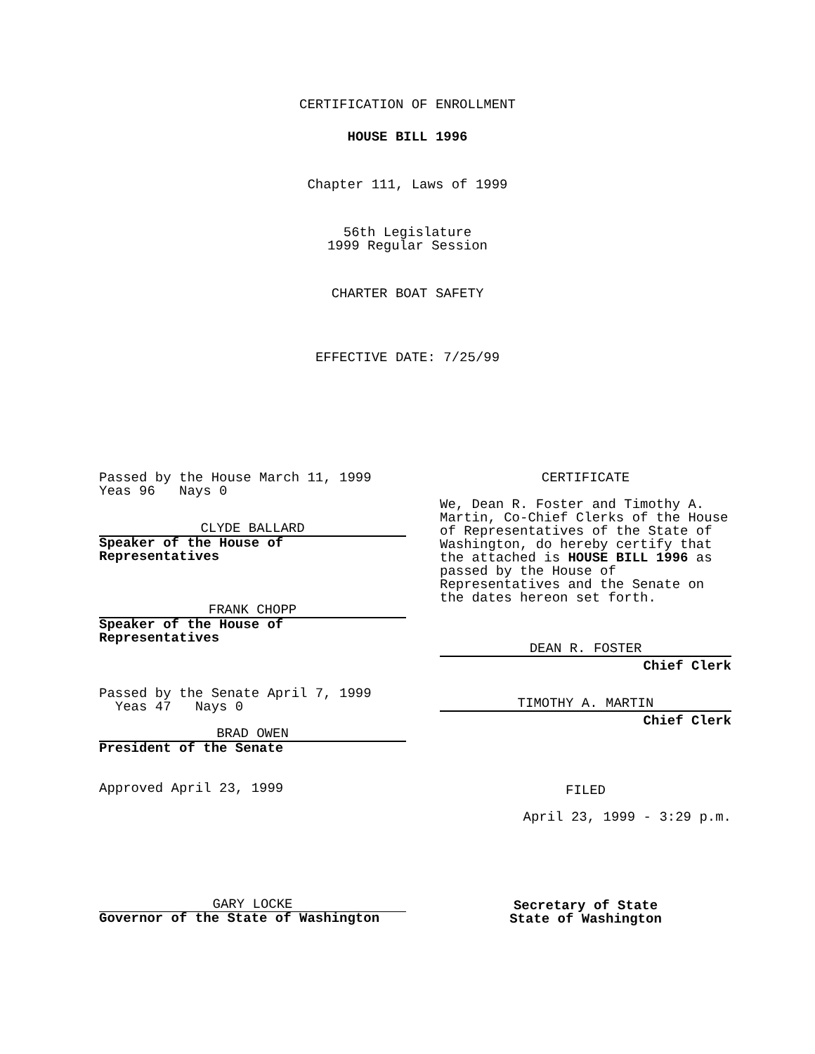CERTIFICATION OF ENROLLMENT
HOUSE BILL 1996
Chapter 111, Laws of 1999
56th Legislature
1999 Regular Session
CHARTER BOAT SAFETY
EFFECTIVE DATE: 7/25/99
Passed by the House March 11, 1999
Yeas 96 Nays 0
CLYDE BALLARD
Speaker of the House of
Representatives
FRANK CHOPP
Speaker of the House of
Representatives
Passed by the Senate April 7, 1999
Yeas 47 Nays 0
BRAD OWEN
President of the Senate
Approved April 23, 1999
GARY LOCKE
Governor of the State of Washington
CERTIFICATE
We, Dean R. Foster and Timothy A. Martin, Co-Chief Clerks of the House of Representatives of the State of Washington, do hereby certify that the attached is HOUSE BILL 1996 as passed by the House of Representatives and the Senate on the dates hereon set forth.
DEAN R. FOSTER
Chief Clerk
TIMOTHY A. MARTIN
Chief Clerk
FILED
April 23, 1999 - 3:29 p.m.
Secretary of State
State of Washington